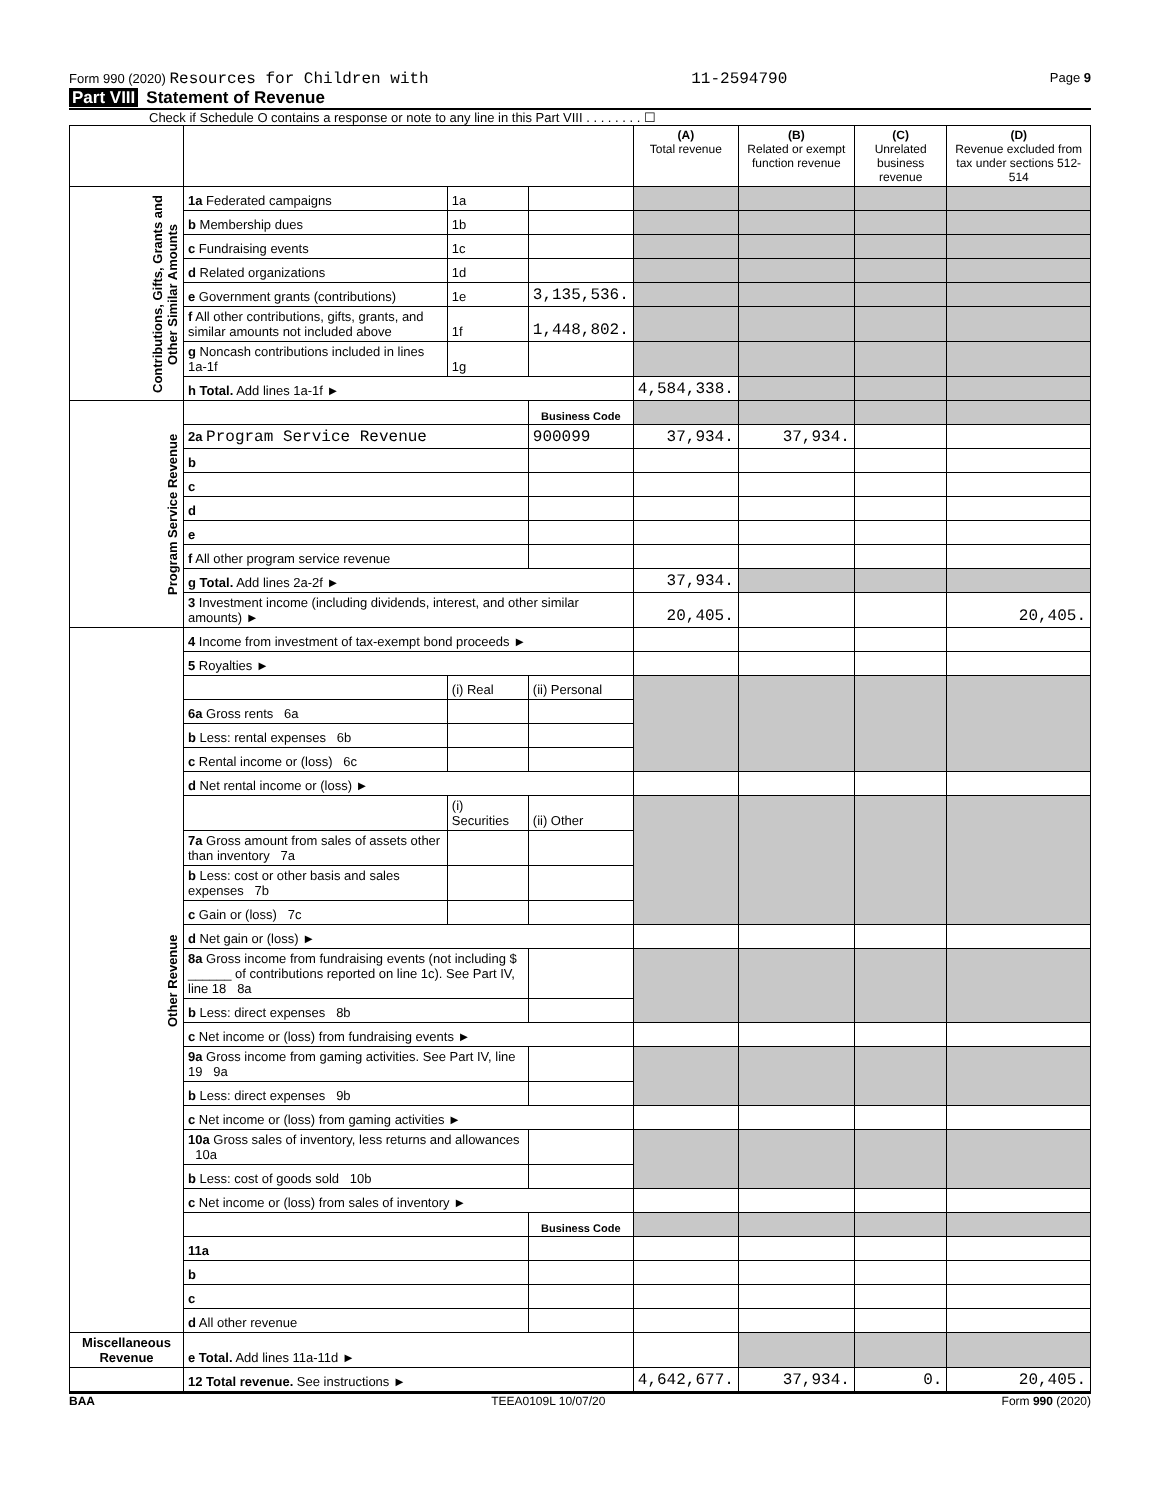Form 990 (2020) Resources for Children with 11-2594790 Page 9
Part VIII Statement of Revenue
Check if Schedule O contains a response or note to any line in this Part VIII . . . . . . . . ☐
| | | | | (A) Total revenue | (B) Related or exempt function revenue | (C) Unrelated business revenue | (D) Revenue excluded from tax under sections 512-514 |
| --- | --- | --- | --- | --- | --- | --- | --- |
| Contributions, Gifts, Grants and Other Similar Amounts | 1a Federated campaigns | 1a | | | | | |
| | b Membership dues | 1b | | | | | |
| | c Fundraising events | 1c | | | | | |
| | d Related organizations | 1d | | | | | |
| | e Government grants (contributions) | 1e | 3,135,536. | | | | |
| | f All other contributions, gifts, grants, and similar amounts not included above | 1f | 1,448,802. | | | | |
| | g Noncash contributions included in lines 1a-1f | 1g | | | | | |
| | h Total. Add lines 1a-1f ► | | | 4,584,338. | | | |
| Program Service Revenue | | | Business Code | | | | |
| | 2a Program Service Revenue | | 900099 | 37,934. | 37,934. | | |
| | b | | | | | | |
| | c | | | | | | |
| | d | | | | | | |
| | e | | | | | | |
| | f All other program service revenue | | | | | | |
| | g Total. Add lines 2a-2f ► | | | 37,934. | | | |
| | 3 Investment income (including dividends, interest, and other similar amounts) ► | | | 20,405. | | | 20,405. |
| Other Revenue | 4 Income from investment of tax-exempt bond proceeds ► | | | | | | |
| | 5 Royalties ► | | | | | | |
| | | (i) Real | (ii) Personal | | | | |
| | 6a Gross rents 6a | | | | | | |
| | b Less: rental expenses 6b | | | | | | |
| | c Rental income or (loss) 6c | | | | | | |
| | d Net rental income or (loss) ► | | | | | | |
| | | (i) Securities | (ii) Other | | | | |
| | 7a Gross amount from sales of assets other than inventory 7a | | | | | | |
| | b Less: cost or other basis and sales expenses 7b | | | | | | |
| | c Gain or (loss) 7c | | | | | | |
| | d Net gain or (loss) ► | | | | | | |
| | 8a Gross income from fundraising events (not including $ ______ of contributions reported on line 1c). See Part IV, line 18 8a | | | | | | |
| | b Less: direct expenses 8b | | | | | | |
| | c Net income or (loss) from fundraising events ► | | | | | | |
| | 9a Gross income from gaming activities. See Part IV, line 19 9a | | | | | | |
| | b Less: direct expenses 9b | | | | | | |
| | c Net income or (loss) from gaming activities ► | | | | | | |
| | 10a Gross sales of inventory, less returns and allowances 10a | | | | | | |
| | b Less: cost of goods sold 10b | | | | | | |
| | c Net income or (loss) from sales of inventory ► | | | | | | |
| | | | Business Code | | | | |
| | 11a | | | | | | |
| | b | | | | | | |
| | c | | | | | | |
| | d All other revenue | | | | | | |
| Miscellaneous Revenue | e Total. Add lines 11a-11d ► | | | | | | |
| | 12 Total revenue. See instructions ► | | | 4,642,677. | 37,934. | 0. | 20,405. |
BAA TEEA0109L 10/07/20 Form 990 (2020)